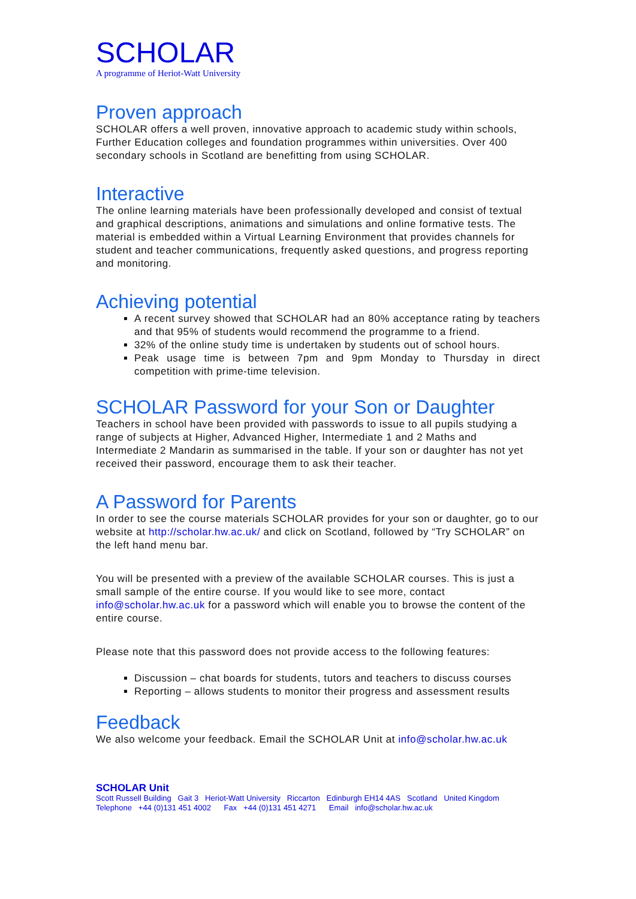SCHOLAR
A programme of Heriot-Watt University
Proven approach
SCHOLAR offers a well proven, innovative approach to academic study within schools, Further Education colleges and foundation programmes within universities. Over 400 secondary schools in Scotland are benefitting from using SCHOLAR.
Interactive
The online learning materials have been professionally developed and consist of textual and graphical descriptions, animations and simulations and online formative tests. The material is embedded within a Virtual Learning Environment that provides channels for student and teacher communications, frequently asked questions, and progress reporting and monitoring.
Achieving potential
A recent survey showed that SCHOLAR had an 80% acceptance rating by teachers and that 95% of students would recommend the programme to a friend.
32% of the online study time is undertaken by students out of school hours.
Peak usage time is between 7pm and 9pm Monday to Thursday in direct competition with prime-time television.
SCHOLAR Password for your Son or Daughter
Teachers in school have been provided with passwords to issue to all pupils studying a range of subjects at Higher, Advanced Higher, Intermediate 1 and 2 Maths and Intermediate 2 Mandarin as summarised in the table. If your son or daughter has not yet received their password, encourage them to ask their teacher.
A Password for Parents
In order to see the course materials SCHOLAR provides for your son or daughter, go to our website at http://scholar.hw.ac.uk/ and click on Scotland, followed by “Try SCHOLAR” on the left hand menu bar.
You will be presented with a preview of the available SCHOLAR courses. This is just a small sample of the entire course. If you would like to see more, contact info@scholar.hw.ac.uk for a password which will enable you to browse the content of the entire course.
Please note that this password does not provide access to the following features:
Discussion – chat boards for students, tutors and teachers to discuss courses
Reporting – allows students to monitor their progress and assessment results
Feedback
We also welcome your feedback. Email the SCHOLAR Unit at info@scholar.hw.ac.uk
SCHOLAR Unit
Scott Russell Building Gait 3 Heriot-Watt University Riccarton Edinburgh EH14 4AS Scotland United Kingdom
Telephone +44 (0)131 451 4002 Fax +44 (0)131 451 4271 Email info@scholar.hw.ac.uk